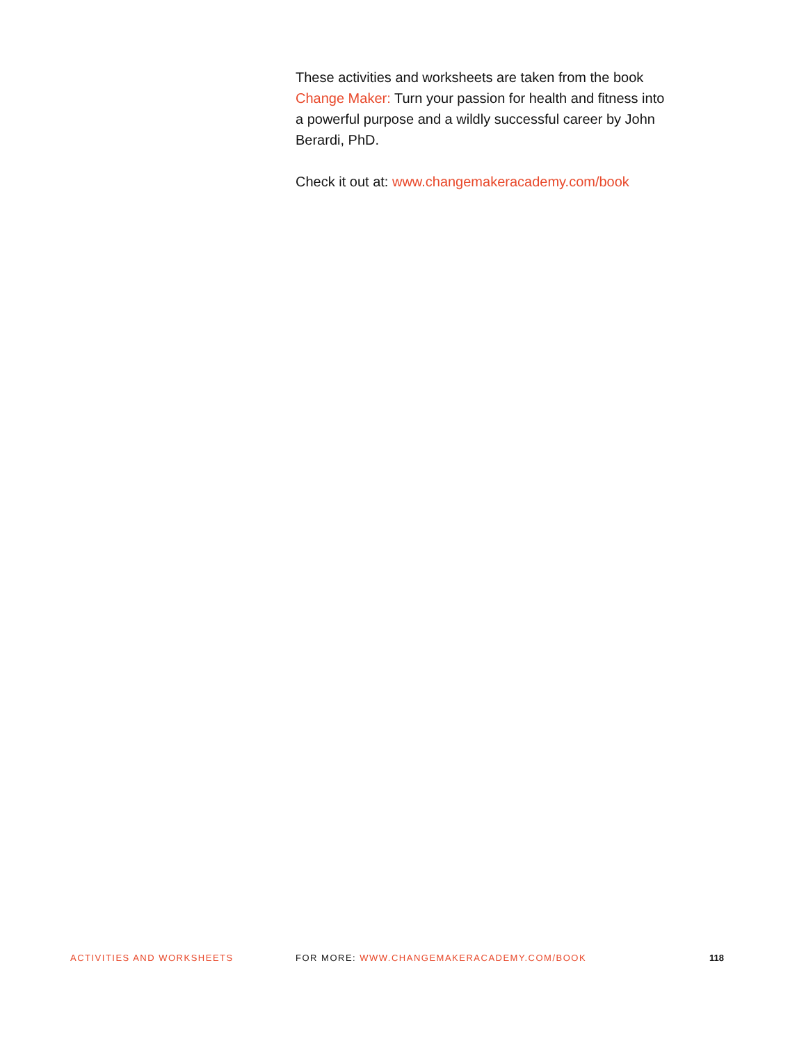These activities and worksheets are taken from the book Change Maker: Turn your passion for health and fitness into a powerful purpose and a wildly successful career by John Berardi, PhD.
Check it out at: www.changemakeracademy.com/book
ACTIVITIES AND WORKSHEETS FOR MORE: WWW.CHANGEMAKERACADEMY.COM/BOOK
118